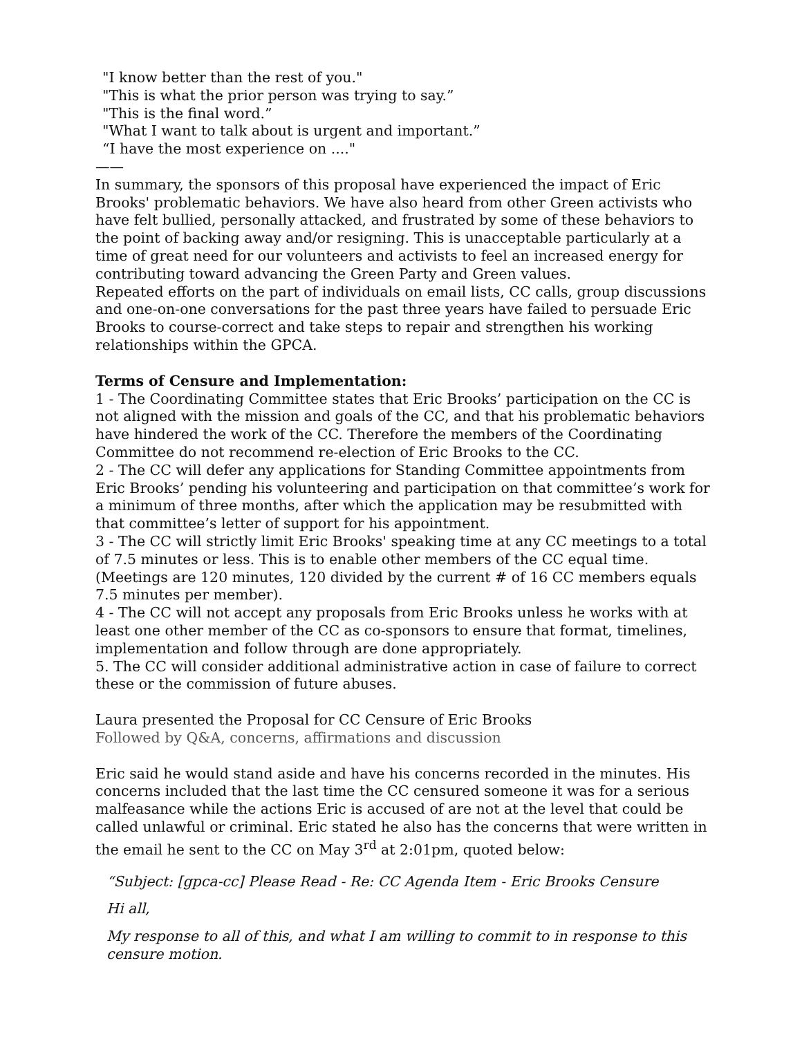"I know better than the rest of you."
"This is what the prior person was trying to say.”
"This is the final word.”
"What I want to talk about is urgent and important.”
“I have the most experience on ...."
——
In summary, the sponsors of this proposal have experienced the impact of Eric Brooks' problematic behaviors. We have also heard from other Green activists who have felt bullied, personally attacked, and frustrated by some of these behaviors to the point of backing away and/or resigning. This is unacceptable particularly at a time of great need for our volunteers and activists to feel an increased energy for contributing toward advancing the Green Party and Green values.
Repeated efforts on the part of individuals on email lists, CC calls, group discussions and one-on-one conversations for the past three years have failed to persuade Eric Brooks to course-correct and take steps to repair and strengthen his working relationships within the GPCA.
Terms of Censure and Implementation:
1 - The Coordinating Committee states that Eric Brooks’ participation on the CC is not aligned with the mission and goals of the CC, and that his problematic behaviors have hindered the work of the CC. Therefore the members of the Coordinating Committee do not recommend re-election of Eric Brooks to the CC.
2 - The CC will defer any applications for Standing Committee appointments from Eric Brooks’ pending his volunteering and participation on that committee’s work for a minimum of three months, after which the application may be resubmitted with that committee’s letter of support for his appointment.
3 - The CC will strictly limit Eric Brooks' speaking time at any CC meetings to a total of 7.5 minutes or less. This is to enable other members of the CC equal time. (Meetings are 120 minutes, 120 divided by the current # of 16 CC members equals 7.5 minutes per member).
4 - The CC will not accept any proposals from Eric Brooks unless he works with at least one other member of the CC as co-sponsors to ensure that format, timelines, implementation and follow through are done appropriately.
5. The CC will consider additional administrative action in case of failure to correct these or the commission of future abuses.
Laura presented the Proposal for CC Censure of Eric Brooks
Followed by Q&A, concerns, affirmations and discussion
Eric said he would stand aside and have his concerns recorded in the minutes. His concerns included that the last time the CC censured someone it was for a serious malfeasance while the actions Eric is accused of are not at the level that could be called unlawful or criminal. Eric stated he also has the concerns that were written in the email he sent to the CC on May 3<sup>rd</sup> at 2:01pm, quoted below:
“Subject: [gpca-cc] Please Read - Re: CC Agenda Item - Eric Brooks Censure
Hi all,
My response to all of this, and what I am willing to commit to in response to this censure motion.